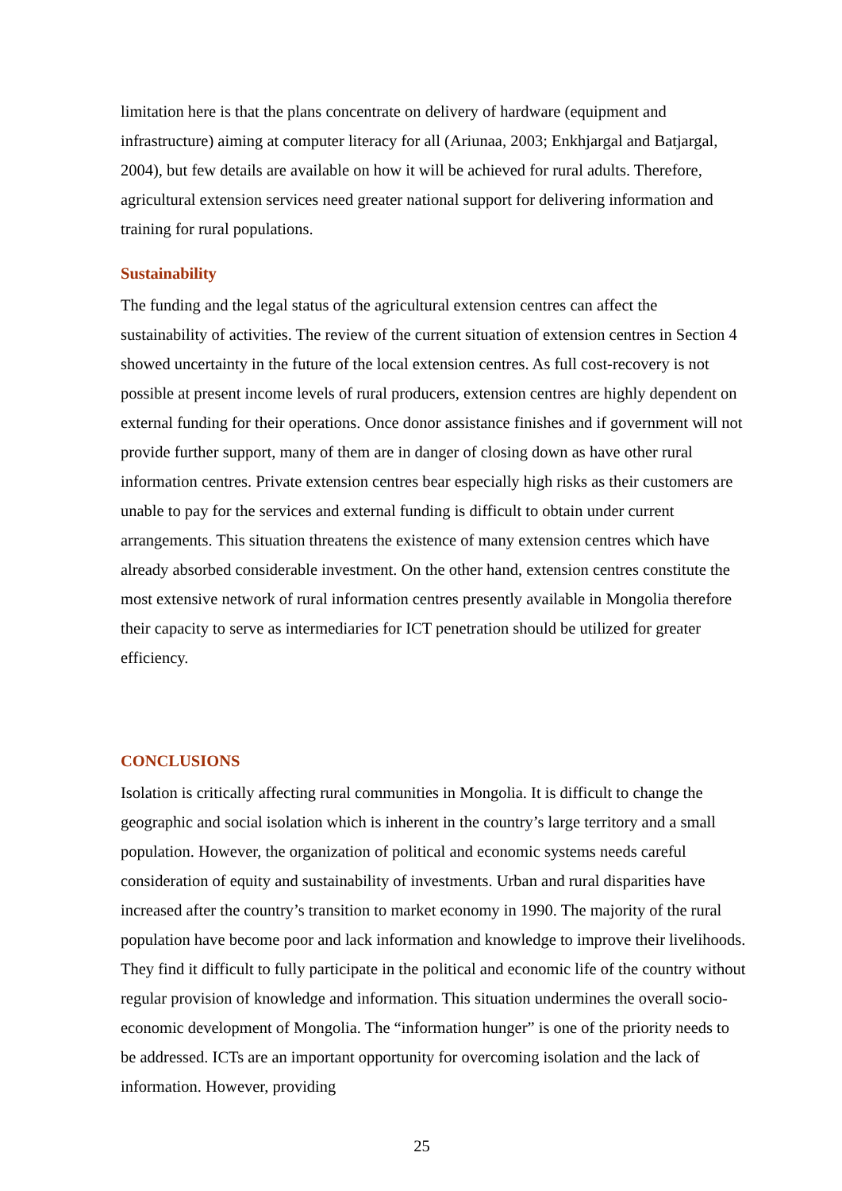limitation here is that the plans concentrate on delivery of hardware (equipment and infrastructure) aiming at computer literacy for all (Ariunaa, 2003; Enkhjargal and Batjargal, 2004), but few details are available on how it will be achieved for rural adults. Therefore, agricultural extension services need greater national support for delivering information and training for rural populations.
Sustainability
The funding and the legal status of the agricultural extension centres can affect the sustainability of activities. The review of the current situation of extension centres in Section 4 showed uncertainty in the future of the local extension centres. As full cost-recovery is not possible at present income levels of rural producers, extension centres are highly dependent on external funding for their operations. Once donor assistance finishes and if government will not provide further support, many of them are in danger of closing down as have other rural information centres. Private extension centres bear especially high risks as their customers are unable to pay for the services and external funding is difficult to obtain under current arrangements. This situation threatens the existence of many extension centres which have already absorbed considerable investment. On the other hand, extension centres constitute the most extensive network of rural information centres presently available in Mongolia therefore their capacity to serve as intermediaries for ICT penetration should be utilized for greater efficiency.
CONCLUSIONS
Isolation is critically affecting rural communities in Mongolia. It is difficult to change the geographic and social isolation which is inherent in the country’s large territory and a small population. However, the organization of political and economic systems needs careful consideration of equity and sustainability of investments. Urban and rural disparities have increased after the country’s transition to market economy in 1990. The majority of the rural population have become poor and lack information and knowledge to improve their livelihoods. They find it difficult to fully participate in the political and economic life of the country without regular provision of knowledge and information. This situation undermines the overall socio-economic development of Mongolia. The “information hunger” is one of the priority needs to be addressed. ICTs are an important opportunity for overcoming isolation and the lack of information. However, providing
25